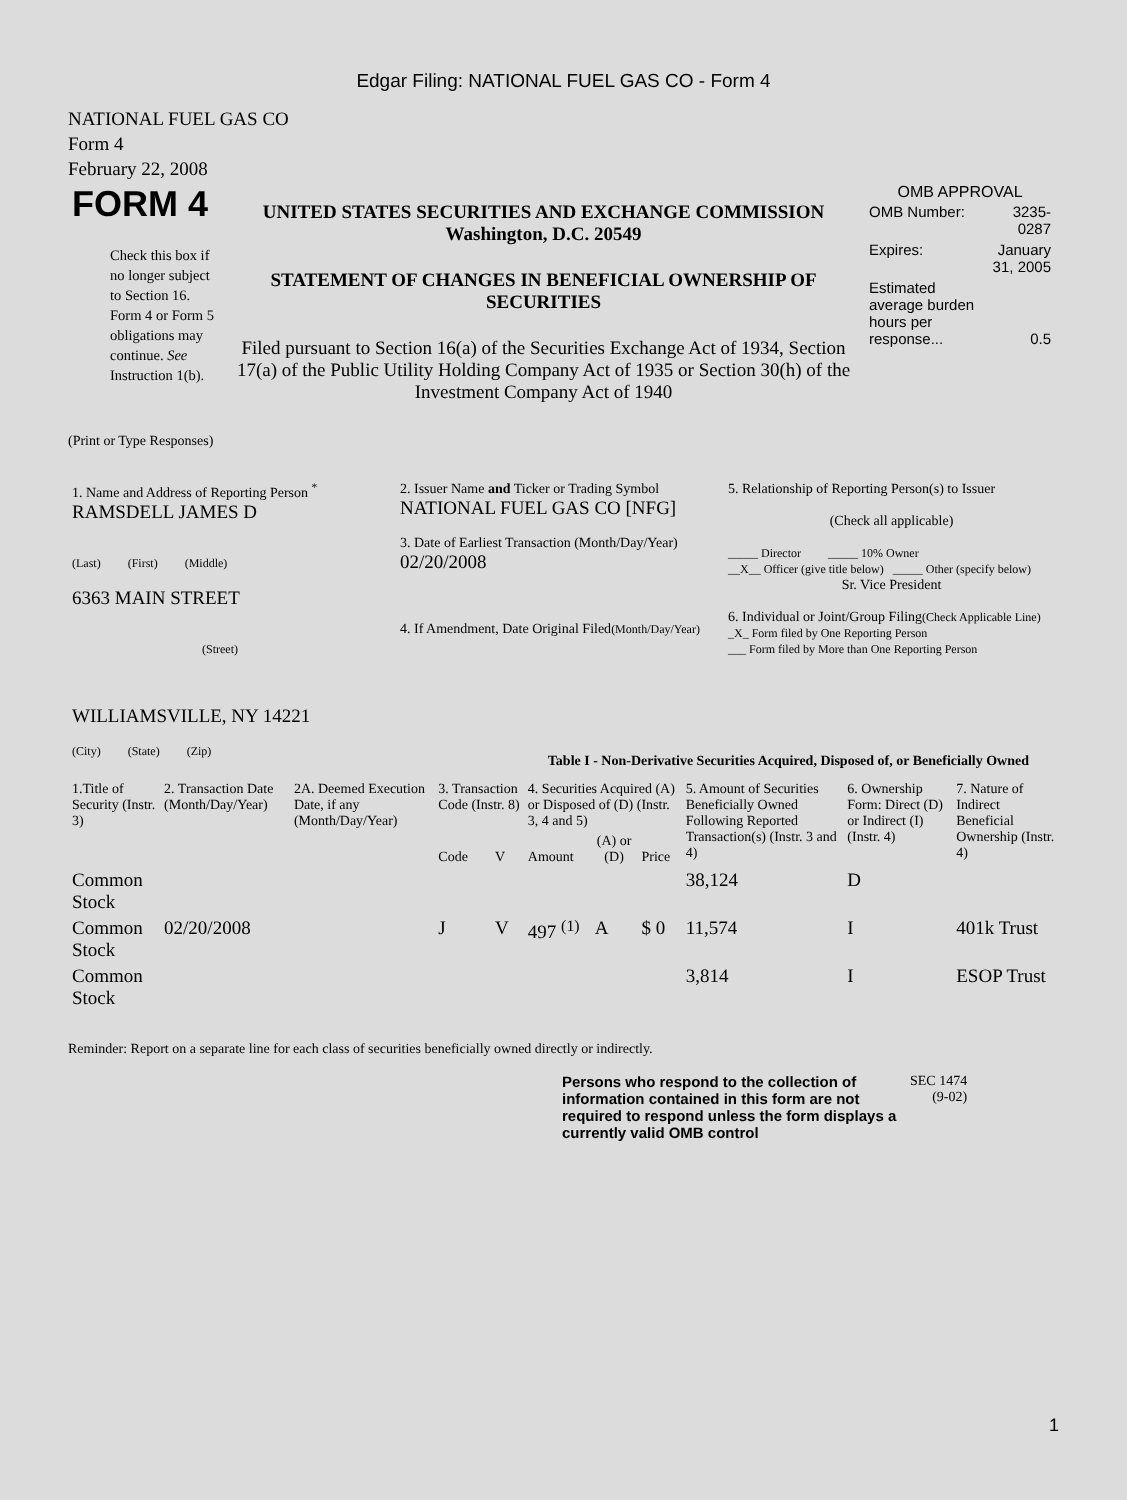Edgar Filing: NATIONAL FUEL GAS CO - Form 4
NATIONAL FUEL GAS CO
Form 4
February 22, 2008
| FORM 4 Check this box if no longer subject to Section 16. Form 4 or Form 5 obligations may continue. See Instruction 1(b). | UNITED STATES SECURITIES AND EXCHANGE COMMISSION Washington, D.C. 20549 STATEMENT OF CHANGES IN BENEFICIAL OWNERSHIP OF SECURITIES Filed pursuant to Section 16(a) of the Securities Exchange Act of 1934, Section 17(a) of the Public Utility Holding Company Act of 1935 or Section 30(h) of the Investment Company Act of 1940 | OMB APPROVAL / OMB Number: / 3235-0287 / / Expires: / January 31, 2005 / / Estimated average burden hours per response... / 0.5 / |
(Print or Type Responses)
| 1. Name and Address of Reporting Person <sup>*</sup> RAMSDELL JAMES D (Last) (First) (Middle) 6363 MAIN STREET (Street) WILLIAMSVILLE, NY 14221 (City) (State) (Zip) | 2. Issuer Name and Ticker or Trading Symbol NATIONAL FUEL GAS CO [NFG] 3. Date of Earliest Transaction (Month/Day/Year) 02/20/2008 4. If Amendment, Date Original Filed (Month/Day/Year) | 5. Relationship of Reporting Person(s) to Issuer (Check all applicable) _____ Director _____ 10% Owner __X__ Officer (give title below) _____ Other (specify below) Sr. Vice President 6. Individual or Joint/Group Filing (Check Applicable Line) _X_ Form filed by One Reporting Person ___ Form filed by More than One Reporting Person |
Table I - Non-Derivative Securities Acquired, Disposed of, or Beneficially Owned
| 1.Title of Security (Instr. 3) | 2. Transaction Date (Month/Day/Year) | 2A. Deemed Execution Date, if any (Month/Day/Year) | 3. Transaction Code (Instr. 8) | | 4. Securities Acquired (A) or Disposed of (D) (Instr. 3, 4 and 5) | | | 5. Amount of Securities Beneficially Owned Following Reported Transaction(s) (Instr. 3 and 4) | 6. Ownership Form: Direct (D) or Indirect (I) (Instr. 4) | 7. Nature of Indirect Beneficial Ownership (Instr. 4) |
| | | | Code | V | Amount | (A) or (D) | Price | | | |
| Common Stock | | | | | | | | 38,124 | D | |
| Common Stock | 02/20/2008 | | J | V | 497 <sup>(1)</sup> | A | $ 0 | 11,574 | I | 401k Trust |
| Common Stock | | | | | | | | 3,814 | I | ESOP Trust |
Reminder: Report on a separate line for each class of securities beneficially owned directly or indirectly.
| Persons who respond to the collection of information contained in this form are not required to respond unless the form displays a currently valid OMB control | SEC 1474 (9-02) |
1